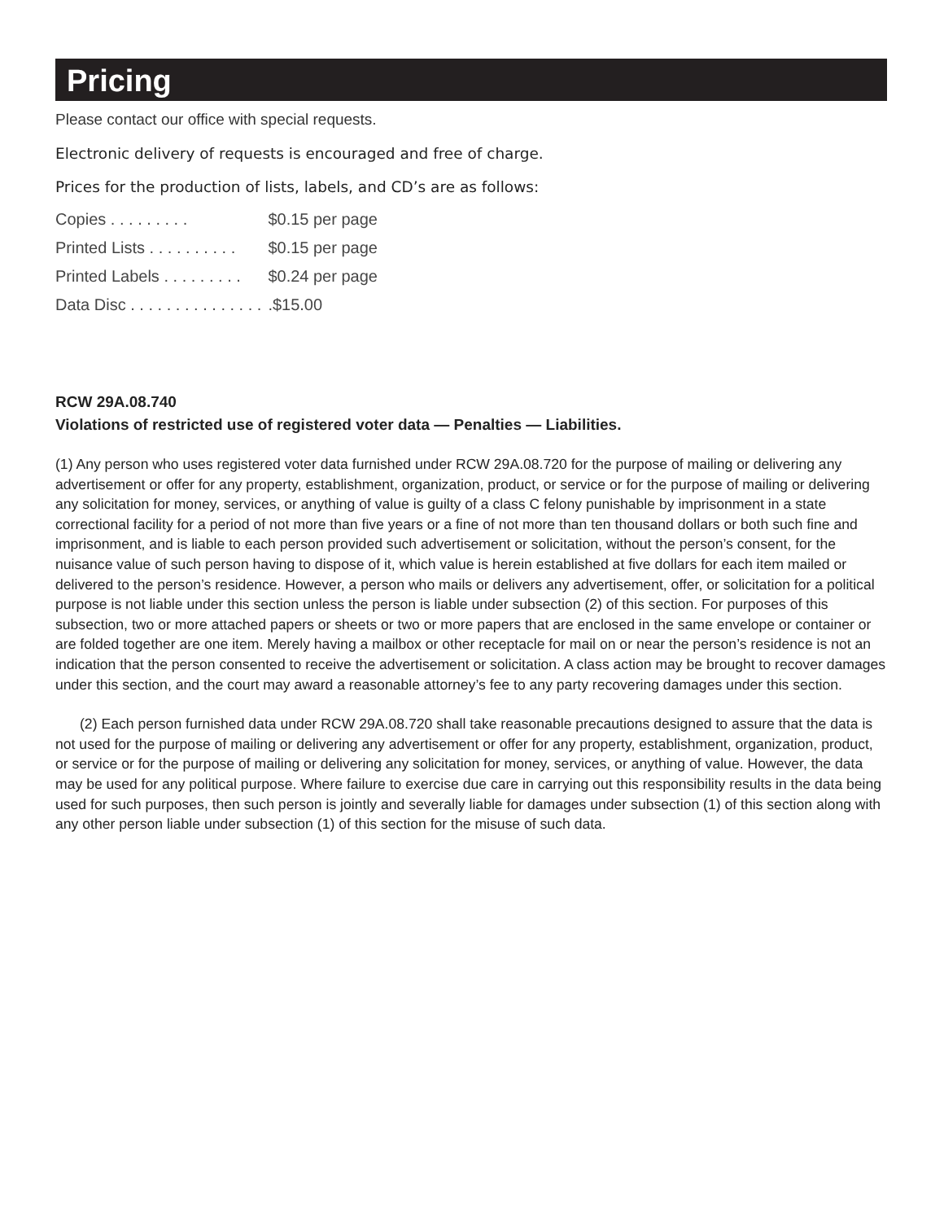Pricing
Please contact our office with special requests.
Electronic delivery of requests is encouraged and free of charge.
Prices for the production of lists, labels, and CD’s are as follows:
| Copies . . . . . . . . . | $0.15 per page |
| Printed Lists . . . . . . . . . . | $0.15 per page |
| Printed Labels . . . . . . . . . | $0.24 per page |
| Data Disc . . . . . . . . . . . . . . . | .$15.00 |
RCW 29A.08.740
Violations of restricted use of registered voter data — Penalties — Liabilities.
(1) Any person who uses registered voter data furnished under RCW 29A.08.720 for the purpose of mailing or delivering any advertisement or offer for any property, establishment, organization, product, or service or for the purpose of mailing or delivering any solicitation for money, services, or anything of value is guilty of a class C felony punishable by imprisonment in a state correctional facility for a period of not more than five years or a fine of not more than ten thousand dollars or both such fine and imprisonment, and is liable to each person provided such advertisement or solicitation, without the person’s consent, for the nuisance value of such person having to dispose of it, which value is herein established at five dollars for each item mailed or delivered to the person’s residence. However, a person who mails or delivers any advertisement, offer, or solicitation for a political purpose is not liable under this section unless the person is liable under subsection (2) of this section. For purposes of this subsection, two or more attached papers or sheets or two or more papers that are enclosed in the same envelope or container or are folded together are one item. Merely having a mailbox or other receptacle for mail on or near the person’s residence is not an indication that the person consented to receive the advertisement or solicitation. A class action may be brought to recover damages under this section, and the court may award a reasonable attorney’s fee to any party recovering damages under this section.
(2) Each person furnished data under RCW 29A.08.720 shall take reasonable precautions designed to assure that the data is not used for the purpose of mailing or delivering any advertisement or offer for any property, establishment, organization, product, or service or for the purpose of mailing or delivering any solicitation for money, services, or anything of value. However, the data may be used for any political purpose. Where failure to exercise due care in carrying out this responsibility results in the data being used for such purposes, then such person is jointly and severally liable for damages under subsection (1) of this section along with any other person liable under subsection (1) of this section for the misuse of such data.